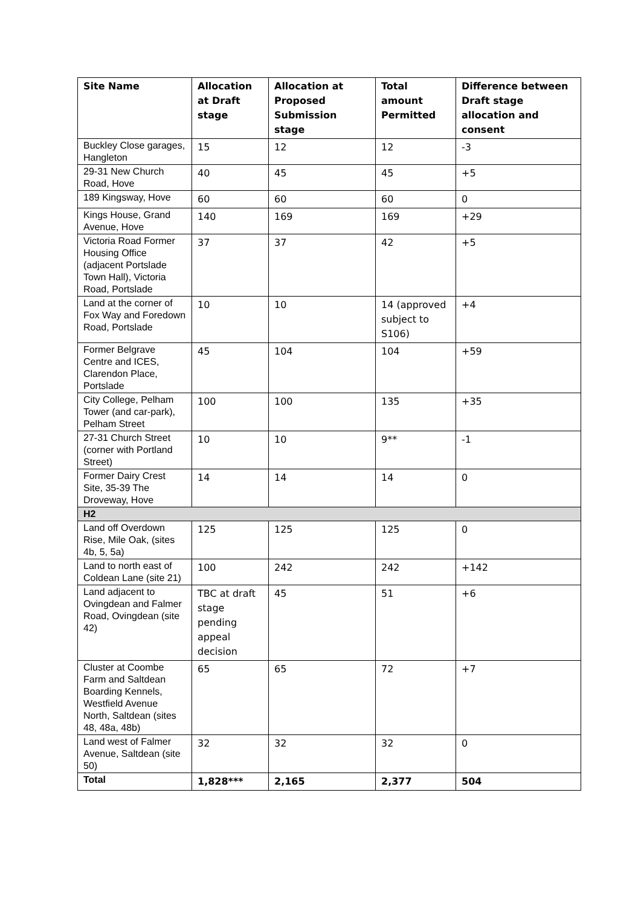| Site Name | Allocation at Draft stage | Allocation at Proposed Submission stage | Total amount Permitted | Difference between Draft stage allocation and consent |
| --- | --- | --- | --- | --- |
| Buckley Close garages, Hangleton | 15 | 12 | 12 | -3 |
| 29-31 New Church Road, Hove | 40 | 45 | 45 | +5 |
| 189 Kingsway, Hove | 60 | 60 | 60 | 0 |
| Kings House, Grand Avenue, Hove | 140 | 169 | 169 | +29 |
| Victoria Road Former Housing Office (adjacent Portslade Town Hall), Victoria Road, Portslade | 37 | 37 | 42 | +5 |
| Land at the corner of Fox Way and Foredown Road, Portslade | 10 | 10 | 14 (approved subject to S106) | +4 |
| Former Belgrave Centre and ICES, Clarendon Place, Portslade | 45 | 104 | 104 | +59 |
| City College, Pelham Tower (and car-park), Pelham Street | 100 | 100 | 135 | +35 |
| 27-31 Church Street (corner with Portland Street) | 10 | 10 | 9** | -1 |
| Former Dairy Crest Site, 35-39 The Droveway, Hove | 14 | 14 | 14 | 0 |
| H2 | | | | |
| Land off Overdown Rise, Mile Oak, (sites 4b, 5, 5a) | 125 | 125 | 125 | 0 |
| Land to north east of Coldean Lane (site 21) | 100 | 242 | 242 | +142 |
| Land adjacent to Ovingdean and Falmer Road, Ovingdean (site 42) | TBC at draft stage pending appeal decision | 45 | 51 | +6 |
| Cluster at Coombe Farm and Saltdean Boarding Kennels, Westfield Avenue North, Saltdean (sites 48, 48a, 48b) | 65 | 65 | 72 | +7 |
| Land west of Falmer Avenue, Saltdean (site 50) | 32 | 32 | 32 | 0 |
| Total | 1,828*** | 2,165 | 2,377 | 504 |